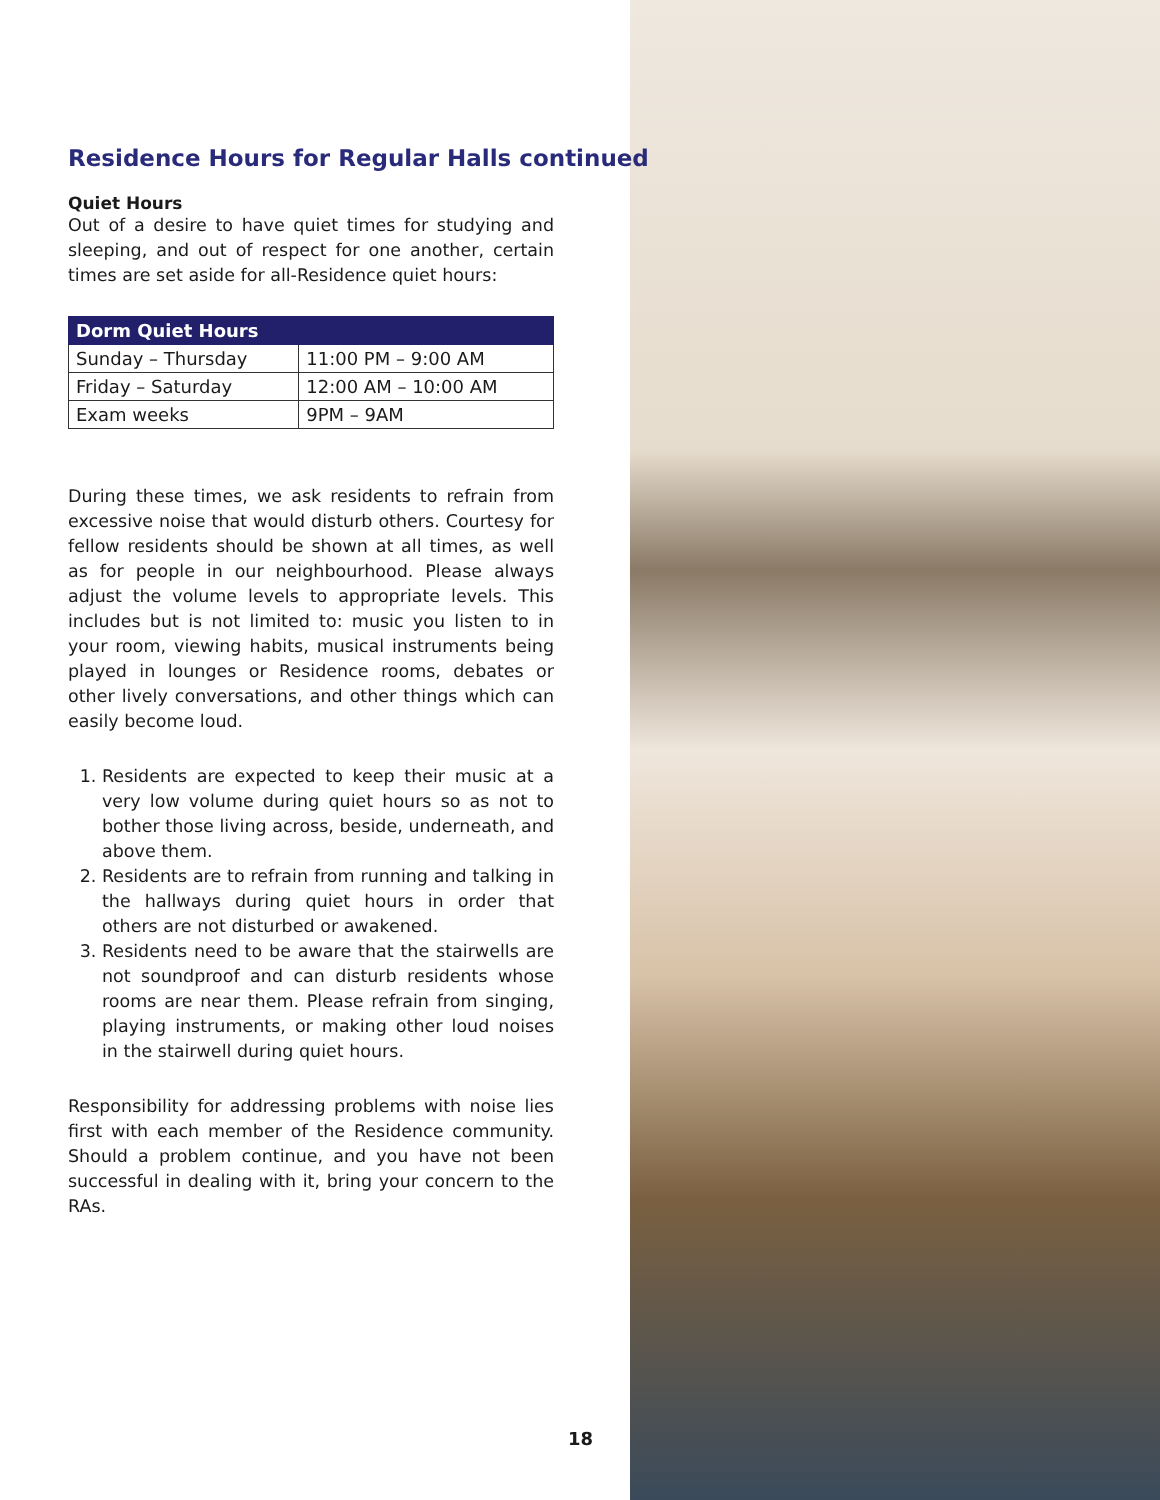Residence Hours for Regular Halls continued
Quiet Hours
Out of a desire to have quiet times for studying and sleeping, and out of respect for one another, certain times are set aside for all-Residence quiet hours:
| Dorm Quiet Hours | |
| --- | --- |
| Sunday – Thursday | 11:00 PM – 9:00 AM |
| Friday – Saturday | 12:00 AM – 10:00 AM |
| Exam weeks | 9PM – 9AM |
During these times, we ask residents to refrain from excessive noise that would disturb others. Courtesy for fellow residents should be shown at all times, as well as for people in our neighbourhood. Please always adjust the volume levels to appropriate levels. This includes but is not limited to: music you listen to in your room, viewing habits, musical instruments being played in lounges or Residence rooms, debates or other lively conversations, and other things which can easily become loud.
1. Residents are expected to keep their music at a very low volume during quiet hours so as not to bother those living across, beside, underneath, and above them.
2. Residents are to refrain from running and talking in the hallways during quiet hours in order that others are not disturbed or awakened.
3. Residents need to be aware that the stairwells are not soundproof and can disturb residents whose rooms are near them. Please refrain from singing, playing instruments, or making other loud noises in the stairwell during quiet hours.
Responsibility for addressing problems with noise lies first with each member of the Residence community. Should a problem continue, and you have not been successful in dealing with it, bring your concern to the RAs.
18